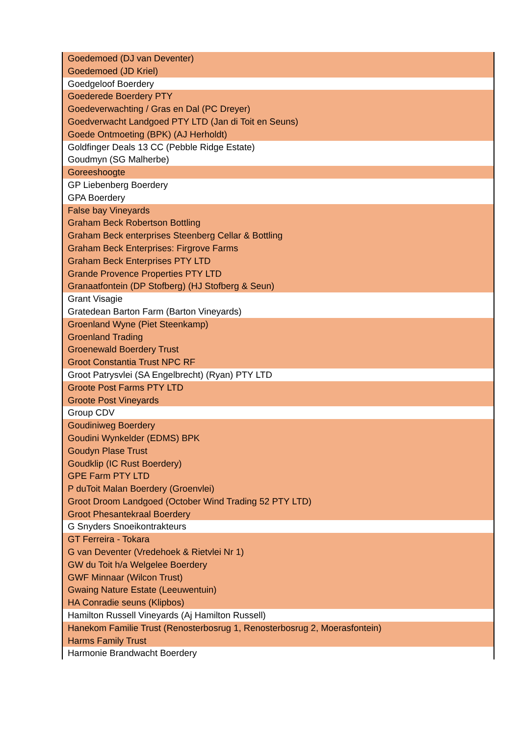| Goedemoed (DJ van Deventer) |
| Goedemoed (JD Kriel) |
| Goedgeloof Boerdery |
| Goederede Boerdery PTY |
| Goedeverwachting / Gras en Dal (PC Dreyer) |
| Goedverwacht Landgoed PTY LTD (Jan di Toit en Seuns) |
| Goede Ontmoeting (BPK) (AJ Herholdt) |
| Goldfinger Deals 13 CC (Pebble Ridge Estate) |
| Goudmyn (SG Malherbe) |
| Goreeshoogte |
| GP Liebenberg Boerdery |
| GPA Boerdery |
| False bay Vineyards |
| Graham Beck Robertson Bottling |
| Graham Beck enterprises Steenberg Cellar & Bottling |
| Graham Beck Enterprises: Firgrove Farms |
| Graham Beck Enterprises PTY LTD |
| Grande Provence Properties PTY LTD |
| Granaatfontein (DP Stofberg) (HJ Stofberg & Seun) |
| Grant Visagie |
| Gratedean Barton Farm (Barton Vineyards) |
| Groenland Wyne (Piet Steenkamp) |
| Groenland Trading |
| Groenewald Boerdery Trust |
| Groot Constantia Trust NPC RF |
| Groot Patrysvlei (SA Engelbrecht) (Ryan) PTY LTD |
| Groote Post Farms PTY LTD |
| Groote Post Vineyards |
| Group CDV |
| Goudiniweg Boerdery |
| Goudini Wynkelder (EDMS) BPK |
| Goudyn Plase Trust |
| Goudklip (IC Rust Boerdery) |
| GPE Farm PTY LTD |
| P duToit Malan Boerdery (Groenvlei) |
| Groot Droom Landgoed (October Wind Trading 52 PTY LTD) |
| Groot Phesantekraal Boerdery |
| G Snyders Snoeikontrakteurs |
| GT Ferreira - Tokara |
| G van Deventer (Vredehoek & Rietvlei Nr 1) |
| GW du Toit h/a Welgelee Boerdery |
| GWF Minnaar (Wilcon Trust) |
| Gwaing Nature Estate (Leeuwentuin) |
| HA Conradie seuns (Klipbos) |
| Hamilton Russell Vineyards (Aj Hamilton Russell) |
| Hanekom Familie Trust (Renosterbosrug 1, Renosterbosrug 2, Moerasfontein) |
| Harms Family Trust |
| Harmonie Brandwacht Boerdery |